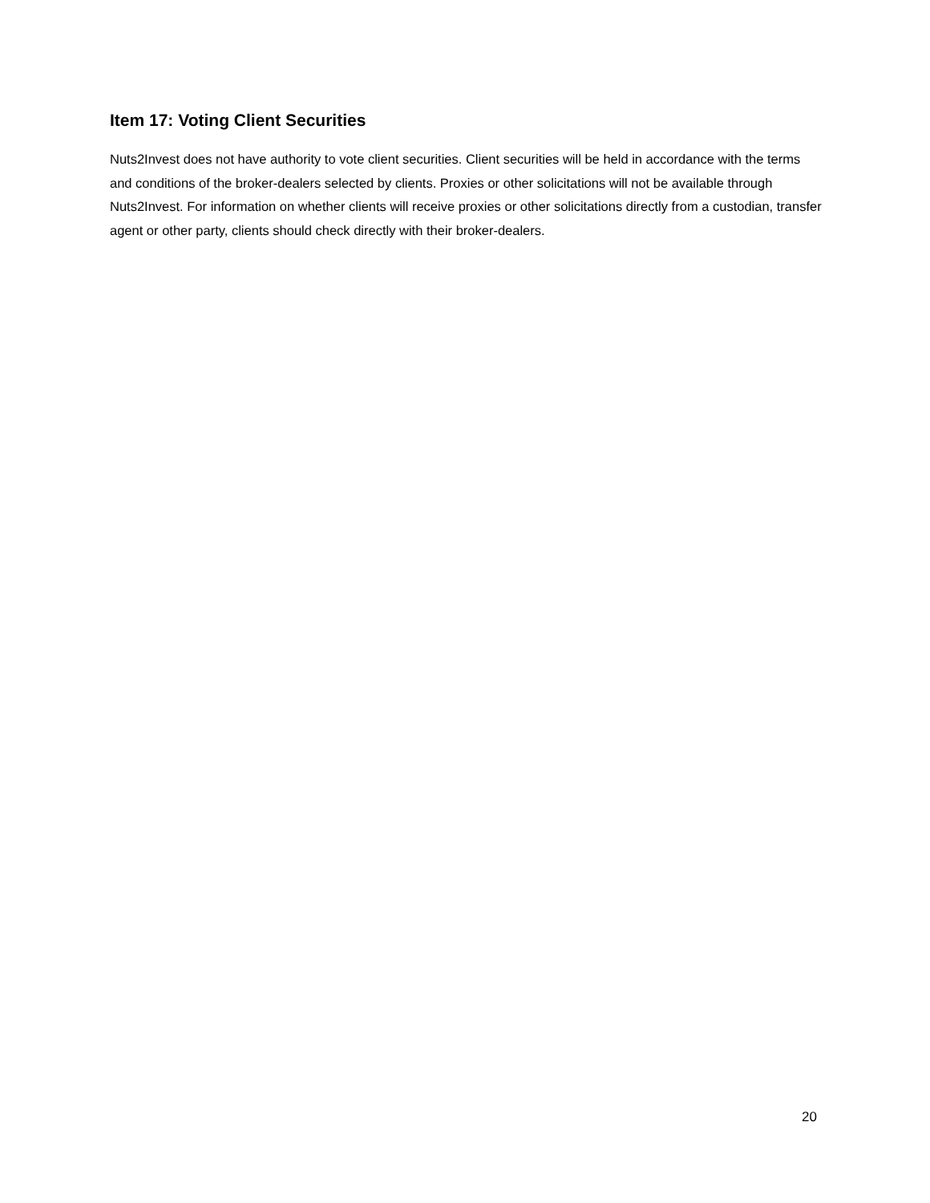Item 17: Voting Client Securities
Nuts2Invest does not have authority to vote client securities. Client securities will be held in accordance with the terms and conditions of the broker-dealers selected by clients. Proxies or other solicitations will not be available through Nuts2Invest. For information on whether clients will receive proxies or other solicitations directly from a custodian, transfer agent or other party, clients should check directly with their broker-dealers.
20